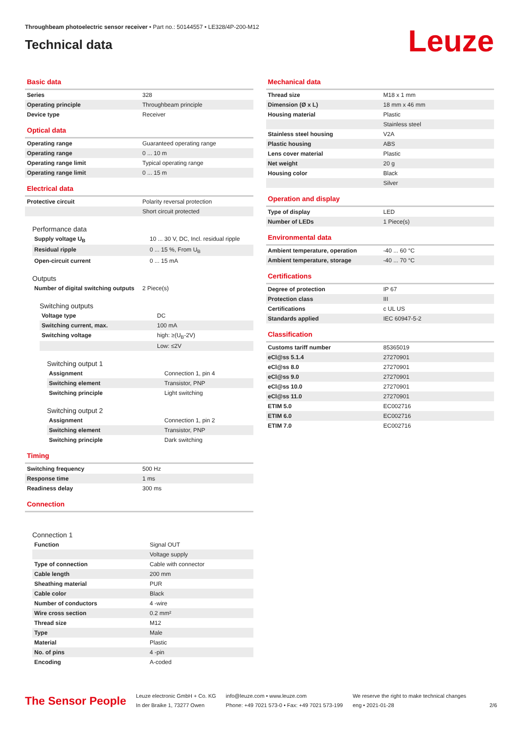Throughbeam photoelectric sensor receiver • Part no.: 50144557 • LE328/4P-200-M12
Technical data
Leuze
Basic data
| Series | 328 |
| Operating principle | Throughbeam principle |
| Device type | Receiver |
Optical data
| Operating range | Guaranteed operating range |
| Operating range | 0 ... 10 m |
| Operating range limit | Typical operating range |
| Operating range limit | 0 ... 15 m |
Electrical data
| Protective circuit | Polarity reversal protection |
| | Short circuit protected |
Performance data
| Supply voltage U<sub>B</sub> | 10 ... 30 V, DC, Incl. residual ripple |
| Residual ripple | 0 ... 15 %, From U<sub>B</sub> |
| Open-circuit current | 0 ... 15 mA |
Outputs
| Number of digital switching outputs | 2 Piece(s) |
Switching outputs
| Voltage type | DC |
| Switching current, max. | 100 mA |
| Switching voltage | high: ≥(U<sub>B</sub>-2V) |
| | Low: ≤2V |
Switching output 1
| Assignment | Connection 1, pin 4 |
| Switching element | Transistor, PNP |
| Switching principle | Light switching |
Switching output 2
| Assignment | Connection 1, pin 2 |
| Switching element | Transistor, PNP |
| Switching principle | Dark switching |
Timing
| Switching frequency | 500 Hz |
| Response time | 1 ms |
| Readiness delay | 300 ms |
Connection
Connection 1
| Function | Signal OUT |
| | Voltage supply |
| Type of connection | Cable with connector |
| Cable length | 200 mm |
| Sheathing material | PUR |
| Cable color | Black |
| Number of conductors | 4 -wire |
| Wire cross section | 0.2 mm² |
| Thread size | M12 |
| Type | Male |
| Material | Plastic |
| No. of pins | 4 -pin |
| Encoding | A-coded |
Mechanical data
| Thread size | M18 x 1 mm |
| Dimension (Ø x L) | 18 mm x 46 mm |
| Housing material | Plastic |
| | Stainless steel |
| Stainless steel housing | V2A |
| Plastic housing | ABS |
| Lens cover material | Plastic |
| Net weight | 20 g |
| Housing color | Black |
| | Silver |
Operation and display
| Type of display | LED |
| Number of LEDs | 1 Piece(s) |
Environmental data
| Ambient temperature, operation | -40 ... 60 °C |
| Ambient temperature, storage | -40 ... 70 °C |
Certifications
| Degree of protection | IP 67 |
| Protection class | III |
| Certifications | c UL US |
| Standards applied | IEC 60947-5-2 |
Classification
| Customs tariff number | 85365019 |
| eCl@ss 5.1.4 | 27270901 |
| eCl@ss 8.0 | 27270901 |
| eCl@ss 9.0 | 27270901 |
| eCl@ss 10.0 | 27270901 |
| eCl@ss 11.0 | 27270901 |
| ETIM 5.0 | EC002716 |
| ETIM 6.0 | EC002716 |
| ETIM 7.0 | EC002716 |
The Sensor People
Leuze electronic GmbH + Co. KG
In der Braike 1, 73277 Owen
info@leuze.com • www.leuze.com
Phone: +49 7021 573-0 • Fax: +49 7021 573-199
We reserve the right to make technical changes
eng • 2021-01-28
2/6